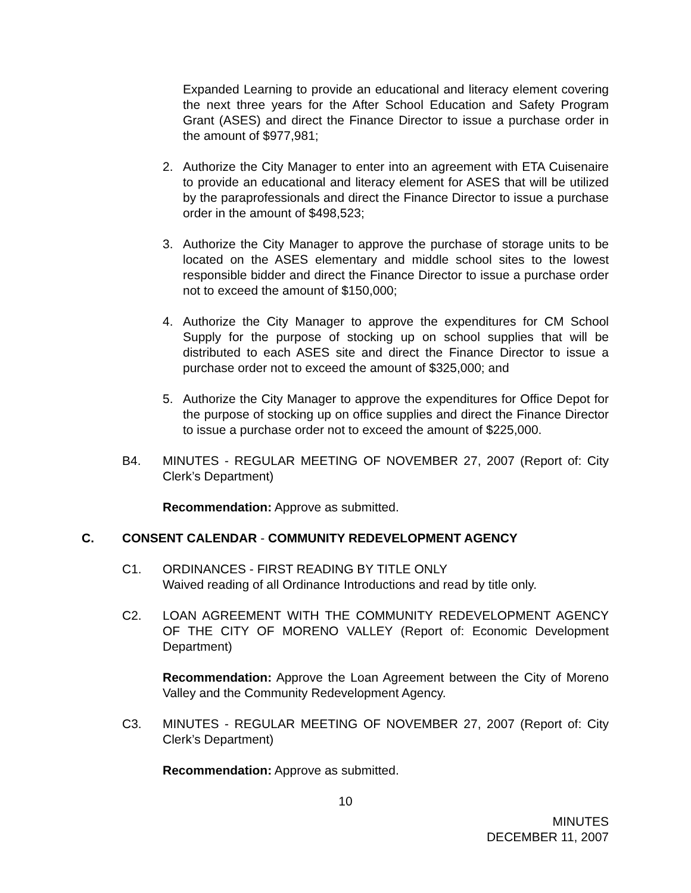Expanded Learning to provide an educational and literacy element covering the next three years for the After School Education and Safety Program Grant (ASES) and direct the Finance Director to issue a purchase order in the amount of $977,981;
2. Authorize the City Manager to enter into an agreement with ETA Cuisenaire to provide an educational and literacy element for ASES that will be utilized by the paraprofessionals and direct the Finance Director to issue a purchase order in the amount of $498,523;
3. Authorize the City Manager to approve the purchase of storage units to be located on the ASES elementary and middle school sites to the lowest responsible bidder and direct the Finance Director to issue a purchase order not to exceed the amount of $150,000;
4. Authorize the City Manager to approve the expenditures for CM School Supply for the purpose of stocking up on school supplies that will be distributed to each ASES site and direct the Finance Director to issue a purchase order not to exceed the amount of $325,000; and
5. Authorize the City Manager to approve the expenditures for Office Depot for the purpose of stocking up on office supplies and direct the Finance Director to issue a purchase order not to exceed the amount of $225,000.
B4. MINUTES - REGULAR MEETING OF NOVEMBER 27, 2007 (Report of: City Clerk’s Department)
Recommendation: Approve as submitted.
C. CONSENT CALENDAR - COMMUNITY REDEVELOPMENT AGENCY
C1. ORDINANCES - FIRST READING BY TITLE ONLY
Waived reading of all Ordinance Introductions and read by title only.
C2. LOAN AGREEMENT WITH THE COMMUNITY REDEVELOPMENT AGENCY OF THE CITY OF MORENO VALLEY (Report of: Economic Development Department)
Recommendation: Approve the Loan Agreement between the City of Moreno Valley and the Community Redevelopment Agency.
C3. MINUTES - REGULAR MEETING OF NOVEMBER 27, 2007 (Report of: City Clerk’s Department)
Recommendation: Approve as submitted.
10
MINUTES
DECEMBER 11, 2007